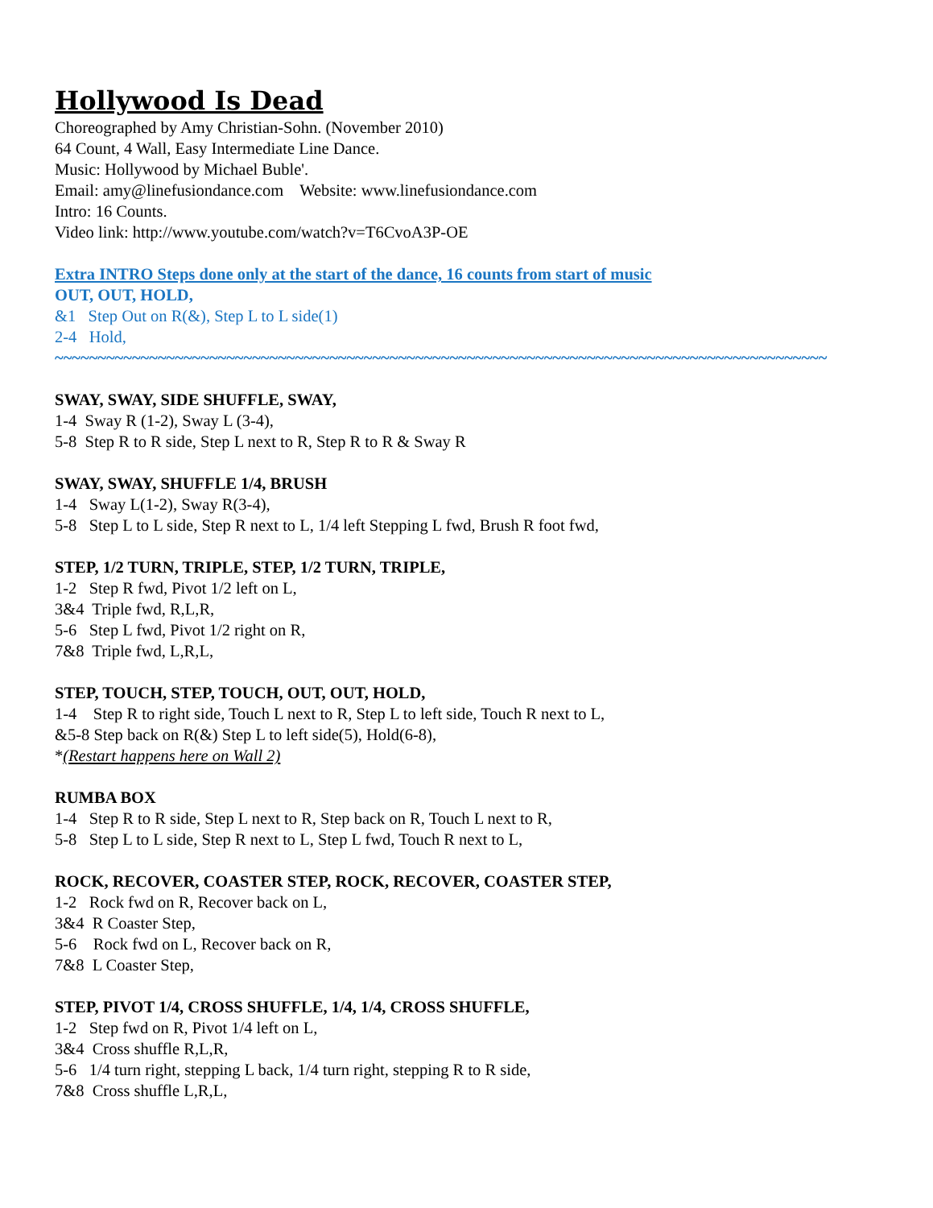Hollywood Is Dead
Choreographed by Amy Christian-Sohn. (November 2010)
64 Count, 4 Wall, Easy Intermediate Line Dance.
Music: Hollywood by Michael Buble'.
Email: amy@linefusiondance.com Website: www.linefusiondance.com
Intro: 16 Counts.
Video link: http://www.youtube.com/watch?v=T6CvoA3P-OE
Extra INTRO Steps done only at the start of the dance, 16 counts from start of music
OUT, OUT, HOLD,
&1 Step Out on R(&), Step L to L side(1)
2-4 Hold,
~~~~~~~~~~~~~~~~~~~~~~~~~~~~~~~~~~~~~~~~~~~~~~~~~~~~~~~~~~~~~~~~~~~~~~~~~~~~~~~~~~~~~~~~~~
SWAY, SWAY, SIDE SHUFFLE, SWAY,
1-4 Sway R (1-2), Sway L (3-4),
5-8 Step R to R side, Step L next to R, Step R to R & Sway R
SWAY, SWAY, SHUFFLE 1/4, BRUSH
1-4 Sway L(1-2), Sway R(3-4),
5-8 Step L to L side, Step R next to L, 1/4 left Stepping L fwd, Brush R foot fwd,
STEP, 1/2 TURN, TRIPLE, STEP, 1/2 TURN, TRIPLE,
1-2 Step R fwd, Pivot 1/2 left on L,
3&4 Triple fwd, R,L,R,
5-6 Step L fwd, Pivot 1/2 right on R,
7&8 Triple fwd, L,R,L,
STEP, TOUCH, STEP, TOUCH, OUT, OUT, HOLD,
1-4 Step R to right side, Touch L next to R, Step L to left side, Touch R next to L,
&5-8 Step back on R(&) Step L to left side(5), Hold(6-8),
*(Restart happens here on Wall 2)
RUMBA BOX
1-4 Step R to R side, Step L next to R, Step back on R, Touch L next to R,
5-8 Step L to L side, Step R next to L, Step L fwd, Touch R next to L,
ROCK, RECOVER, COASTER STEP, ROCK, RECOVER, COASTER STEP,
1-2 Rock fwd on R, Recover back on L,
3&4 R Coaster Step,
5-6 Rock fwd on L, Recover back on R,
7&8 L Coaster Step,
STEP, PIVOT 1/4, CROSS SHUFFLE, 1/4, 1/4, CROSS SHUFFLE,
1-2 Step fwd on R, Pivot 1/4 left on L,
3&4 Cross shuffle R,L,R,
5-6 1/4 turn right, stepping L back, 1/4 turn right, stepping R to R side,
7&8 Cross shuffle L,R,L,